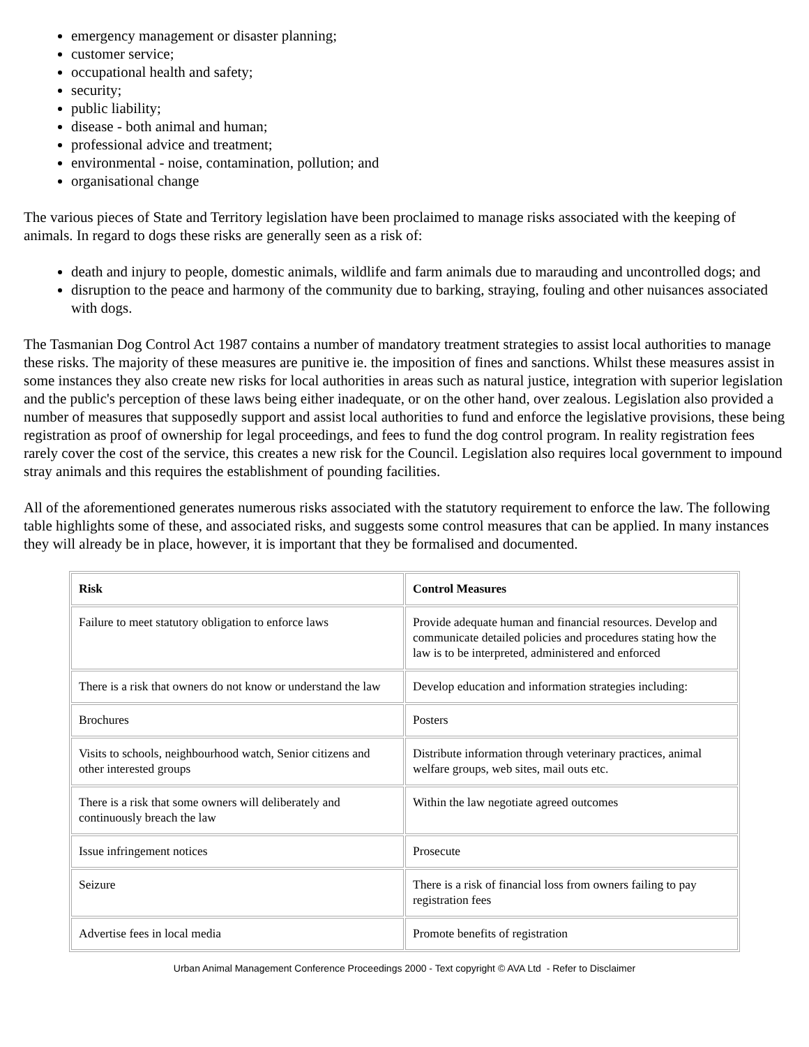emergency management or disaster planning;
customer service;
occupational health and safety;
security;
public liability;
disease - both animal and human;
professional advice and treatment;
environmental - noise, contamination, pollution; and
organisational change
The various pieces of State and Territory legislation have been proclaimed to manage risks associated with the keeping of animals. In regard to dogs these risks are generally seen as a risk of:
death and injury to people, domestic animals, wildlife and farm animals due to marauding and uncontrolled dogs; and
disruption to the peace and harmony of the community due to barking, straying, fouling and other nuisances associated with dogs.
The Tasmanian Dog Control Act 1987 contains a number of mandatory treatment strategies to assist local authorities to manage these risks. The majority of these measures are punitive ie. the imposition of fines and sanctions. Whilst these measures assist in some instances they also create new risks for local authorities in areas such as natural justice, integration with superior legislation and the public's perception of these laws being either inadequate, or on the other hand, over zealous. Legislation also provided a number of measures that supposedly support and assist local authorities to fund and enforce the legislative provisions, these being registration as proof of ownership for legal proceedings, and fees to fund the dog control program. In reality registration fees rarely cover the cost of the service, this creates a new risk for the Council. Legislation also requires local government to impound stray animals and this requires the establishment of pounding facilities.
All of the aforementioned generates numerous risks associated with the statutory requirement to enforce the law. The following table highlights some of these, and associated risks, and suggests some control measures that can be applied. In many instances they will already be in place, however, it is important that they be formalised and documented.
| Risk | Control Measures |
| --- | --- |
| Failure to meet statutory obligation to enforce laws | Provide adequate human and financial resources. Develop and communicate detailed policies and procedures stating how the law is to be interpreted, administered and enforced |
| There is a risk that owners do not know or understand the law | Develop education and information strategies including: |
| Brochures | Posters |
| Visits to schools, neighbourhood watch, Senior citizens and other interested groups | Distribute information through veterinary practices, animal welfare groups, web sites, mail outs etc. |
| There is a risk that some owners will deliberately and continuously breach the law | Within the law negotiate agreed outcomes |
| Issue infringement notices | Prosecute |
| Seizure | There is a risk of financial loss from owners failing to pay registration fees |
| Advertise fees in local media | Promote benefits of registration |
Urban Animal Management Conference Proceedings 2000 - Text copyright © AVA Ltd - Refer to Disclaimer